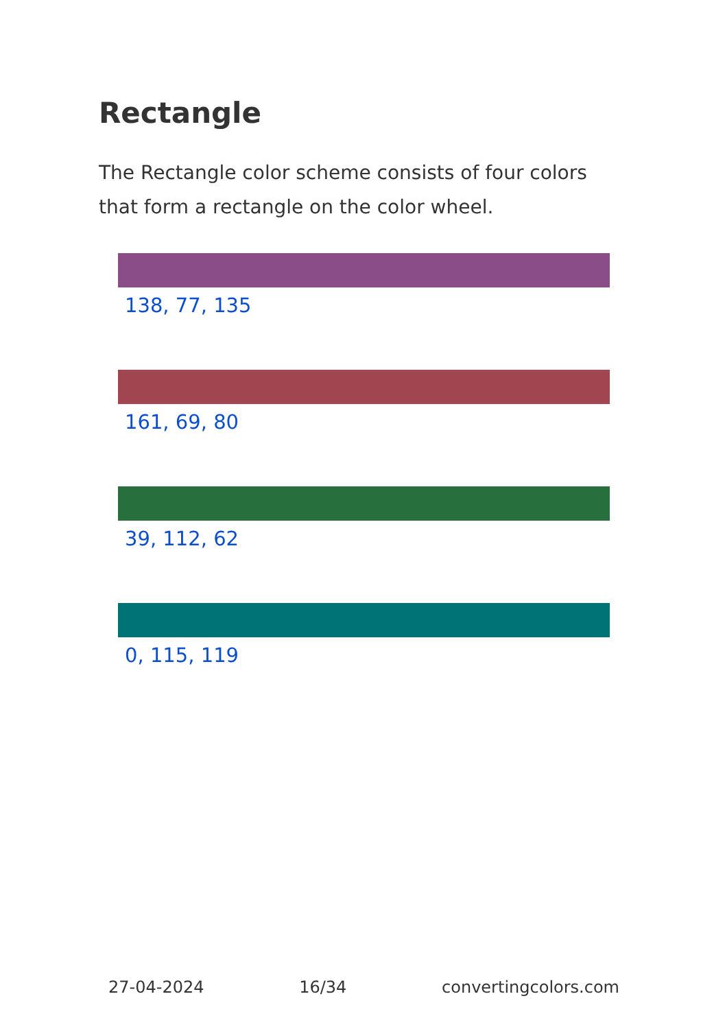Rectangle
The Rectangle color scheme consists of four colors that form a rectangle on the color wheel.
138, 77, 135
161, 69, 80
39, 112, 62
0, 115, 119
27-04-2024 16/34 convertingcolors.com